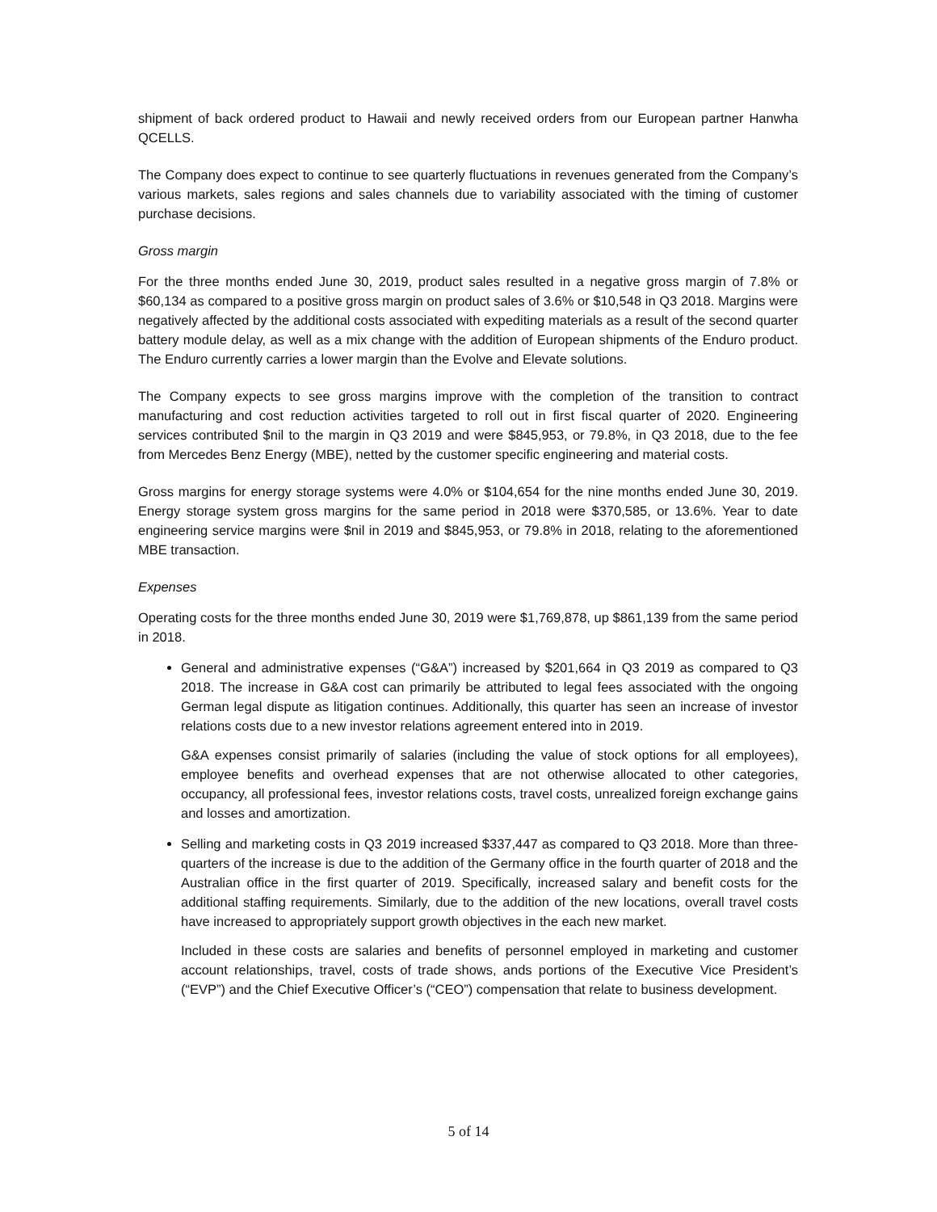shipment of back ordered product to Hawaii and newly received orders from our European partner Hanwha QCELLS.
The Company does expect to continue to see quarterly fluctuations in revenues generated from the Company’s various markets, sales regions and sales channels due to variability associated with the timing of customer purchase decisions.
Gross margin
For the three months ended June 30, 2019, product sales resulted in a negative gross margin of 7.8% or $60,134 as compared to a positive gross margin on product sales of 3.6% or $10,548 in Q3 2018. Margins were negatively affected by the additional costs associated with expediting materials as a result of the second quarter battery module delay, as well as a mix change with the addition of European shipments of the Enduro product. The Enduro currently carries a lower margin than the Evolve and Elevate solutions.
The Company expects to see gross margins improve with the completion of the transition to contract manufacturing and cost reduction activities targeted to roll out in first fiscal quarter of 2020. Engineering services contributed $nil to the margin in Q3 2019 and were $845,953, or 79.8%, in Q3 2018, due to the fee from Mercedes Benz Energy (MBE), netted by the customer specific engineering and material costs.
Gross margins for energy storage systems were 4.0% or $104,654 for the nine months ended June 30, 2019. Energy storage system gross margins for the same period in 2018 were $370,585, or 13.6%. Year to date engineering service margins were $nil in 2019 and $845,953, or 79.8% in 2018, relating to the aforementioned MBE transaction.
Expenses
Operating costs for the three months ended June 30, 2019 were $1,769,878, up $861,139 from the same period in 2018.
General and administrative expenses (“G&A”) increased by $201,664 in Q3 2019 as compared to Q3 2018. The increase in G&A cost can primarily be attributed to legal fees associated with the ongoing German legal dispute as litigation continues. Additionally, this quarter has seen an increase of investor relations costs due to a new investor relations agreement entered into in 2019.
G&A expenses consist primarily of salaries (including the value of stock options for all employees), employee benefits and overhead expenses that are not otherwise allocated to other categories, occupancy, all professional fees, investor relations costs, travel costs, unrealized foreign exchange gains and losses and amortization.
Selling and marketing costs in Q3 2019 increased $337,447 as compared to Q3 2018. More than three-quarters of the increase is due to the addition of the Germany office in the fourth quarter of 2018 and the Australian office in the first quarter of 2019. Specifically, increased salary and benefit costs for the additional staffing requirements. Similarly, due to the addition of the new locations, overall travel costs have increased to appropriately support growth objectives in the each new market.
Included in these costs are salaries and benefits of personnel employed in marketing and customer account relationships, travel, costs of trade shows, ands portions of the Executive Vice President’s (“EVP”) and the Chief Executive Officer’s (“CEO”) compensation that relate to business development.
5 of 14